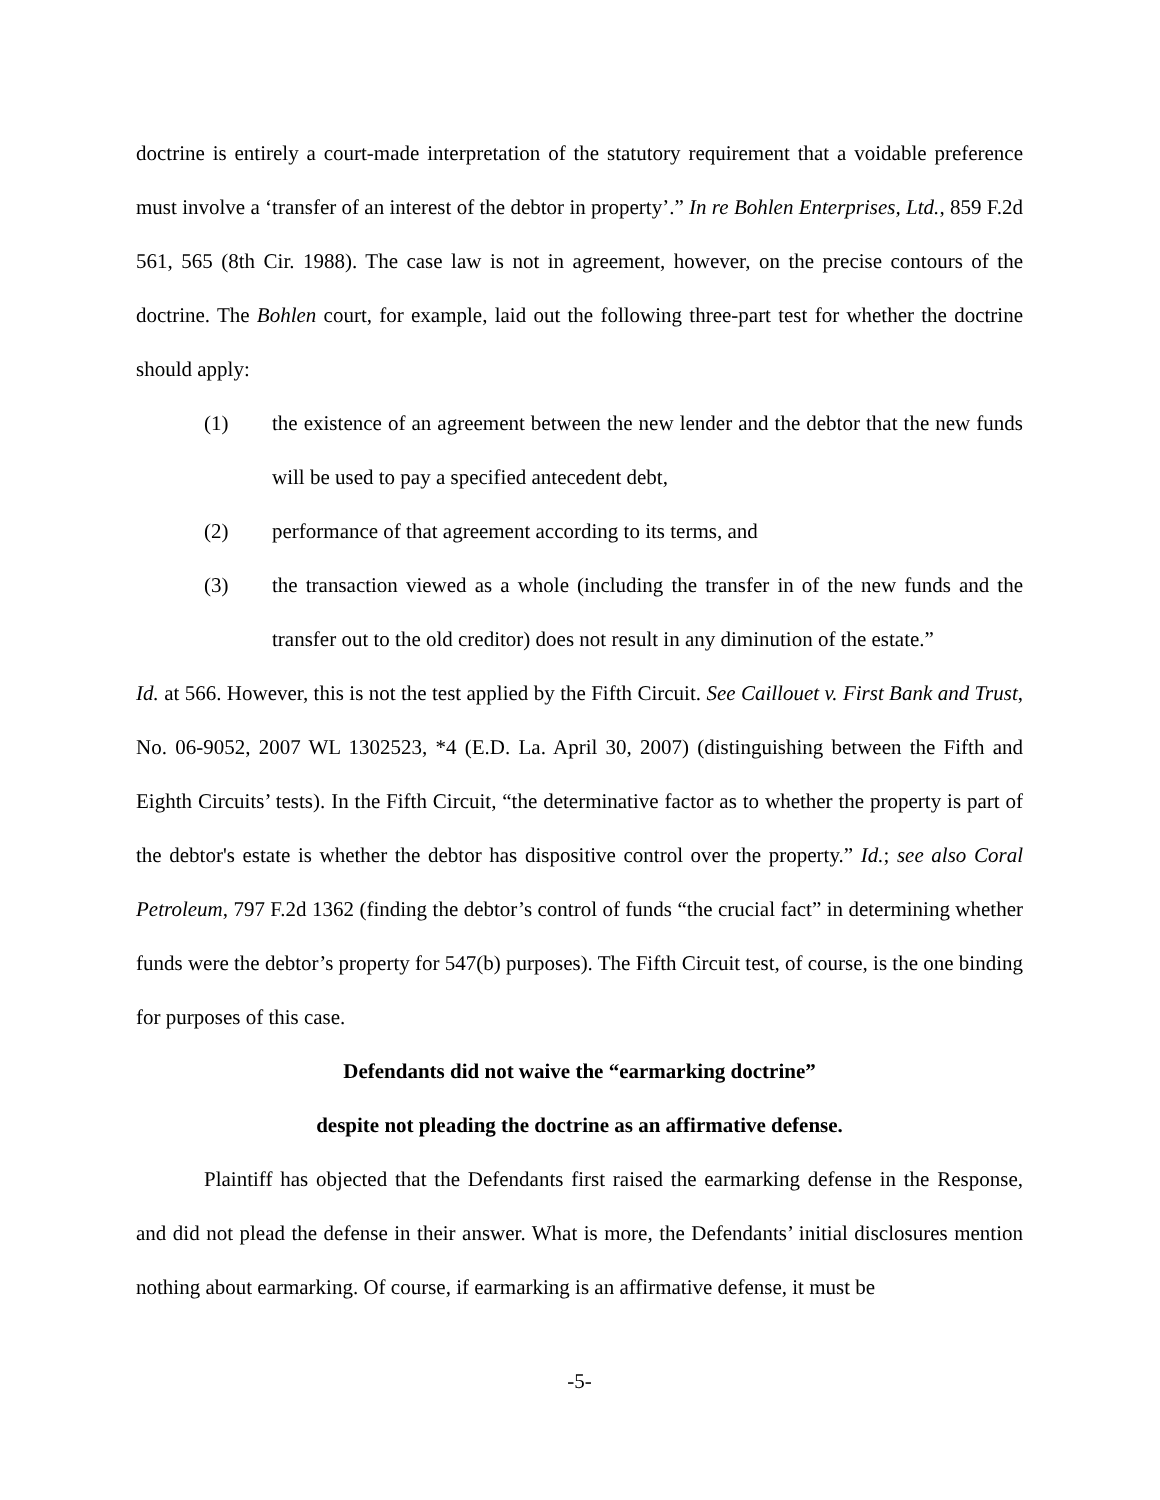doctrine is entirely a court-made interpretation of the statutory requirement that a voidable preference must involve a ‘transfer of an interest of the debtor in property’.” In re Bohlen Enterprises, Ltd., 859 F.2d 561, 565 (8th Cir. 1988). The case law is not in agreement, however, on the precise contours of the doctrine. The Bohlen court, for example, laid out the following three-part test for whether the doctrine should apply:
(1) the existence of an agreement between the new lender and the debtor that the new funds will be used to pay a specified antecedent debt,
(2) performance of that agreement according to its terms, and
(3) the transaction viewed as a whole (including the transfer in of the new funds and the transfer out to the old creditor) does not result in any diminution of the estate.”
Id. at 566. However, this is not the test applied by the Fifth Circuit. See Caillouet v. First Bank and Trust, No. 06-9052, 2007 WL 1302523, *4 (E.D. La. April 30, 2007) (distinguishing between the Fifth and Eighth Circuits’ tests). In the Fifth Circuit, “the determinative factor as to whether the property is part of the debtor's estate is whether the debtor has dispositive control over the property.” Id.; see also Coral Petroleum, 797 F.2d 1362 (finding the debtor’s control of funds “the crucial fact” in determining whether funds were the debtor’s property for 547(b) purposes). The Fifth Circuit test, of course, is the one binding for purposes of this case.
Defendants did not waive the “earmarking doctrine”
despite not pleading the doctrine as an affirmative defense.
Plaintiff has objected that the Defendants first raised the earmarking defense in the Response, and did not plead the defense in their answer. What is more, the Defendants’ initial disclosures mention nothing about earmarking. Of course, if earmarking is an affirmative defense, it must be
-5-